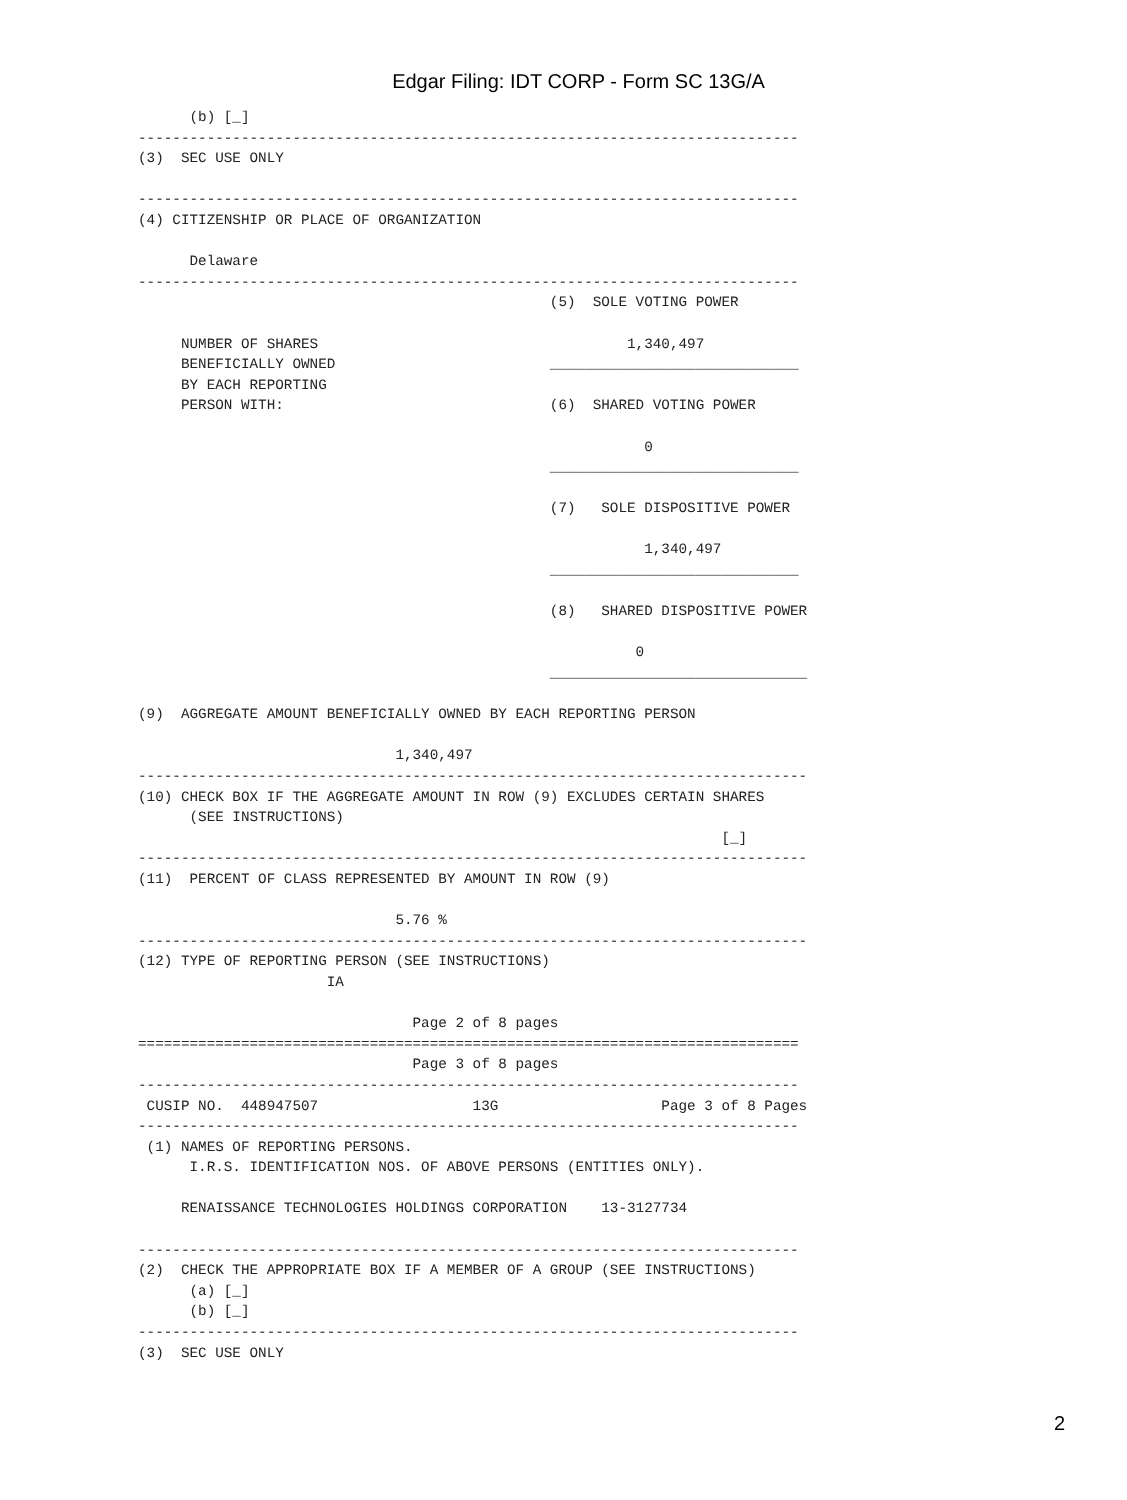Edgar Filing: IDT CORP - Form SC 13G/A
      (b) [_]
-----------------------------------------------------------------------------
(3)  SEC USE ONLY

-----------------------------------------------------------------------------
(4) CITIZENSHIP OR PLACE OF ORGANIZATION

      Delaware
-----------------------------------------------------------------------------
                                                (5)  SOLE VOTING POWER

     NUMBER OF SHARES                                    1,340,497
     BENEFICIALLY OWNED                         _____________________________
     BY EACH REPORTING
     PERSON WITH:                               (6)  SHARED VOTING POWER

                                                           0
                                                _____________________________

                                                (7)   SOLE DISPOSITIVE POWER

                                                           1,340,497
                                                _____________________________

                                                (8)   SHARED DISPOSITIVE POWER

                                                          0
                                                ______________________________

(9)  AGGREGATE AMOUNT BENEFICIALLY OWNED BY EACH REPORTING PERSON

                              1,340,497
------------------------------------------------------------------------------
(10) CHECK BOX IF THE AGGREGATE AMOUNT IN ROW (9) EXCLUDES CERTAIN SHARES
      (SEE INSTRUCTIONS)
                                                                    [_]
------------------------------------------------------------------------------
(11)  PERCENT OF CLASS REPRESENTED BY AMOUNT IN ROW (9)

                              5.76 %
------------------------------------------------------------------------------
(12) TYPE OF REPORTING PERSON (SEE INSTRUCTIONS)
                      IA

                                Page 2 of 8 pages
=============================================================================
                                Page 3 of 8 pages
-----------------------------------------------------------------------------
 CUSIP NO.  448947507                  13G                   Page 3 of 8 Pages
-----------------------------------------------------------------------------
 (1) NAMES OF REPORTING PERSONS.
      I.R.S. IDENTIFICATION NOS. OF ABOVE PERSONS (ENTITIES ONLY).

     RENAISSANCE TECHNOLOGIES HOLDINGS CORPORATION    13-3127734

-----------------------------------------------------------------------------
(2)  CHECK THE APPROPRIATE BOX IF A MEMBER OF A GROUP (SEE INSTRUCTIONS)
      (a) [_]
      (b) [_]
-----------------------------------------------------------------------------
(3)  SEC USE ONLY
2